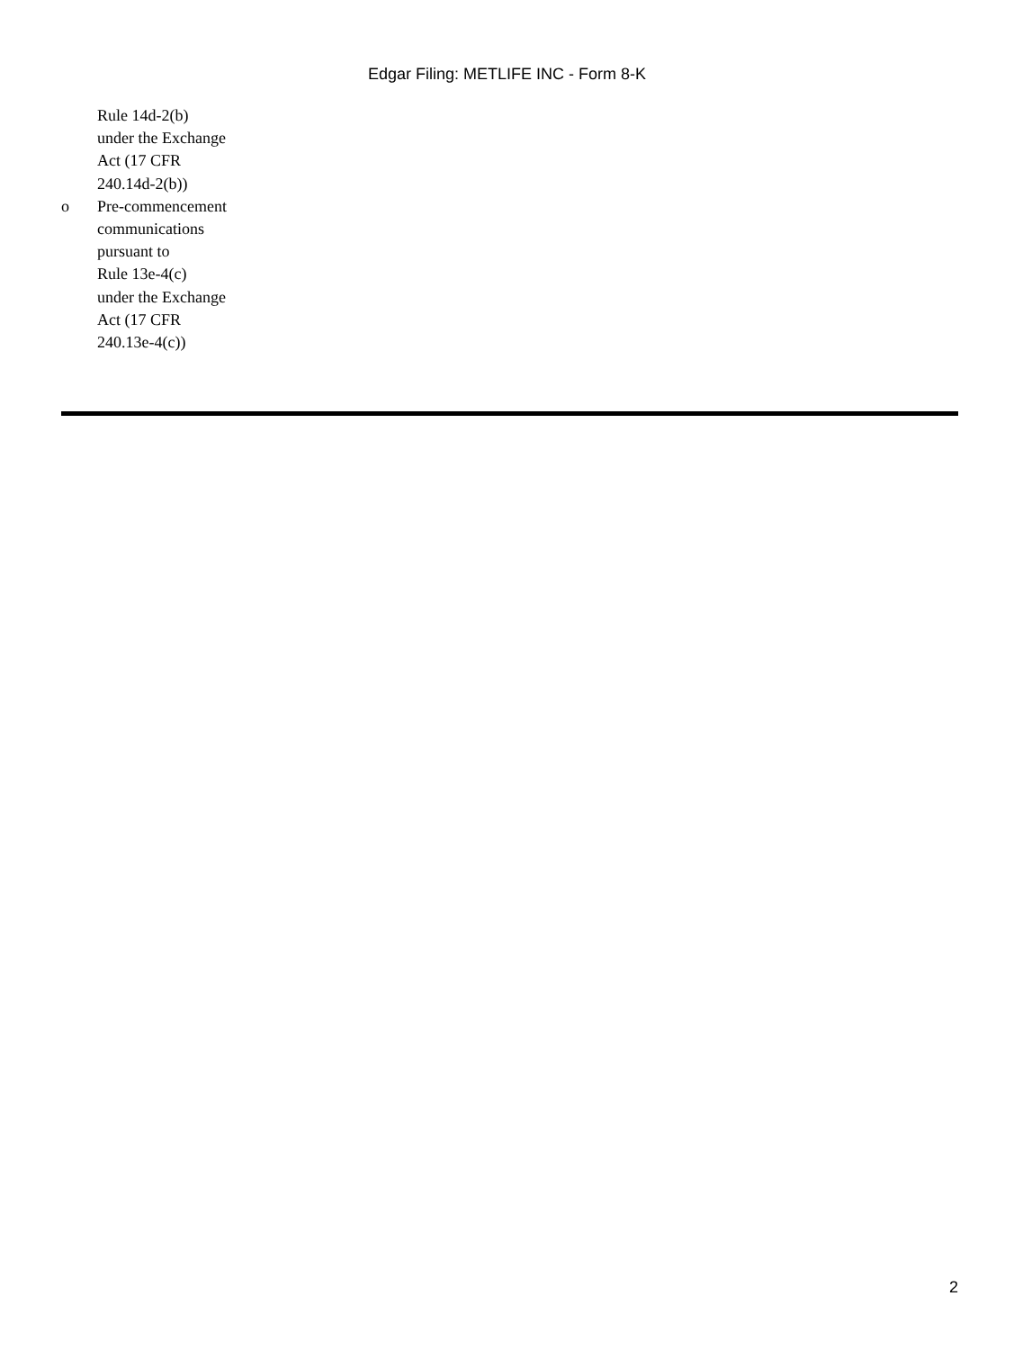Edgar Filing: METLIFE INC - Form 8-K
Rule 14d-2(b)
under the Exchange
Act (17 CFR
240.14d-2(b))
o Pre-commencement
communications
pursuant to
Rule 13e-4(c)
under the Exchange
Act (17 CFR
240.13e-4(c))
2